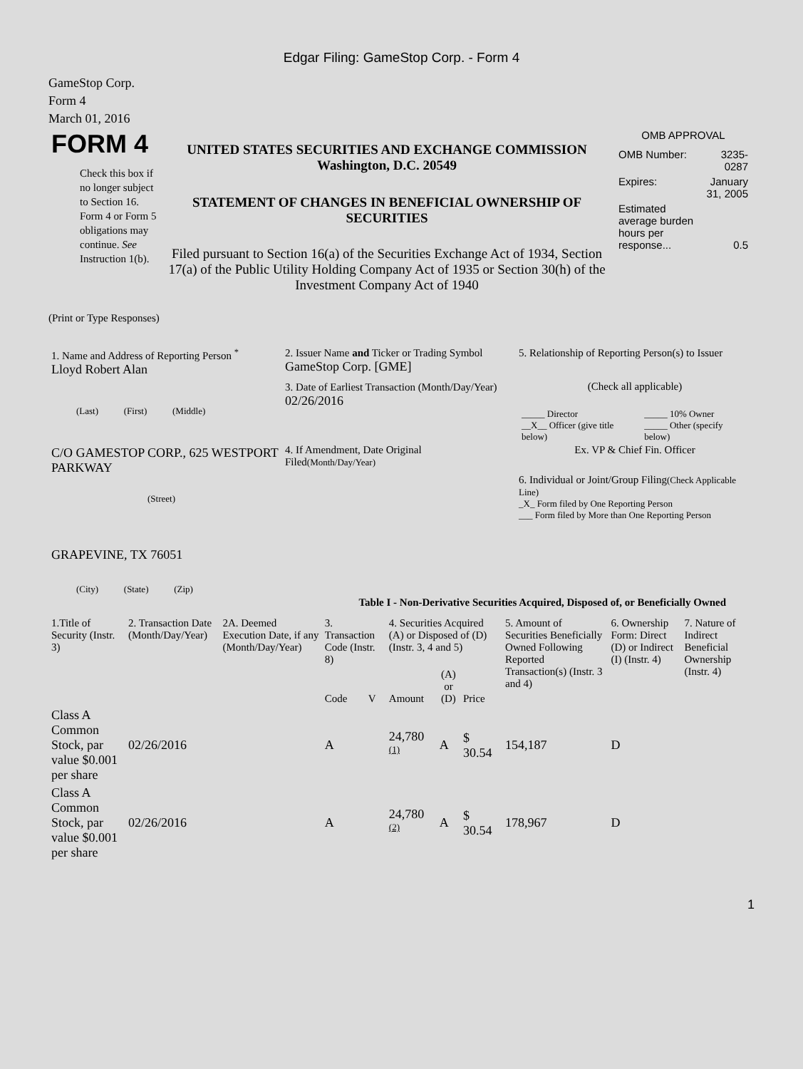Edgar Filing: GameStop Corp. - Form 4
GameStop Corp.
Form 4
March 01, 2016
| FORM 4 Check this box if no longer subject to Section 16. Form 4 or Form 5 obligations may continue. See Instruction 1(b). | UNITED STATES SECURITIES AND EXCHANGE COMMISSION Washington, D.C. 20549 STATEMENT OF CHANGES IN BENEFICIAL OWNERSHIP OF SECURITIES Filed pursuant to Section 16(a) of the Securities Exchange Act of 1934, Section 17(a) of the Public Utility Holding Company Act of 1935 or Section 30(h) of the Investment Company Act of 1940 | OMB APPROVAL / OMB Number: / 3235-0287 / / Expires: / January 31, 2005 / / Estimated average burden hours per response... / 0.5 / |
(Print or Type Responses)
| 1. Name and Address of Reporting Person <sup>*</sup> Lloyd Robert Alan (Last) (First) (Middle) C/O GAMESTOP CORP., 625 WESTPORT PARKWAY (Street) GRAPEVINE, TX 76051 (City) (State) (Zip) | 2. Issuer Name and Ticker or Trading Symbol GameStop Corp. [GME] 3. Date of Earliest Transaction (Month/Day/Year) 02/26/2016 4. If Amendment, Date Original Filed (Month/Day/Year) | 5. Relationship of Reporting Person(s) to Issuer (Check all applicable) / _____ Director __X__ Officer (give title below) / _____ 10% Owner _____ Other (specify below) / Ex. VP & Chief Fin. Officer 6. Individual or Joint/Group Filing (Check Applicable Line) _X_ Form filed by One Reporting Person ___ Form filed by More than One Reporting Person |
Table I - Non-Derivative Securities Acquired, Disposed of, or Beneficially Owned
| 1.Title of Security (Instr. 3) | 2. Transaction Date (Month/Day/Year) | 2A. Deemed Execution Date, if any (Month/Day/Year) | 3. Transaction Code (Instr. 8) | | 4. Securities Acquired (A) or Disposed of (D) (Instr. 3, 4 and 5) | | | 5. Amount of Securities Beneficially Owned Following Reported Transaction(s) (Instr. 3 and 4) | 6. Ownership Form: Direct (D) or Indirect (I) (Instr. 4) | 7. Nature of Indirect Beneficial Ownership (Instr. 4) |
| | | | Code | V | Amount | (A) or (D) | Price | | | |
| Class A Common Stock, par value $0.001 per share | 02/26/2016 | | A | | 24,780 <sup>(1)</sup> | A | $ 30.54 | 154,187 | D | |
| Class A Common Stock, par value $0.001 per share | 02/26/2016 | | A | | 24,780 <sup>(2)</sup> | A | $ 30.54 | 178,967 | D | |
1